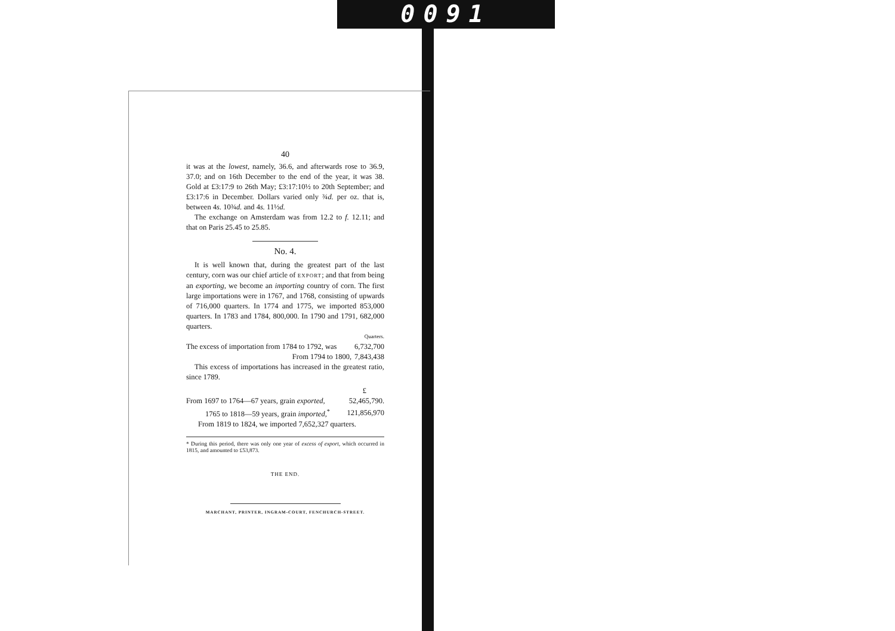0091
40
it was at the lowest, namely, 36.6, and afterwards rose to 36.9, 37.0; and on 16th December to the end of the year, it was 38. Gold at £3:17:9 to 26th May; £3:17:10½ to 20th September; and £3:17:6 in December. Dollars varied only ¾d. per oz. that is, between 4s. 10¾d. and 4s. 11½d.
The exchange on Amsterdam was from 12.2 to f. 12.11; and that on Paris 25.45 to 25.85.
No. 4.
It is well known that, during the greatest part of the last century, corn was our chief article of EXPORT; and that from being an exporting, we become an importing country of corn. The first large importations were in 1767, and 1768, consisting of upwards of 716,000 quarters. In 1774 and 1775, we imported 853,000 quarters. In 1783 and 1784, 800,000. In 1790 and 1791, 682,000 quarters.
| | Quarters. |
| The excess of importation from 1784 to 1792, was | 6,732,700 |
| From 1794 to 1800, | 7,843,438 |
This excess of importations has increased in the greatest ratio, since 1789.
| | £ |
| From 1697 to 1764—67 years, grain exported, | 52,465,790. |
| 1765 to 1818—59 years, grain imported,<sup>*</sup> | 121,856,970 |
From 1819 to 1824, we imported 7,652,327 quarters.
* During this period, there was only one year of excess of export, which occurred in 1815, and amounted to £53,873.
THE END.
MARCHANT, PRINTER, INGRAM-COURT, FENCHURCH-STREET.